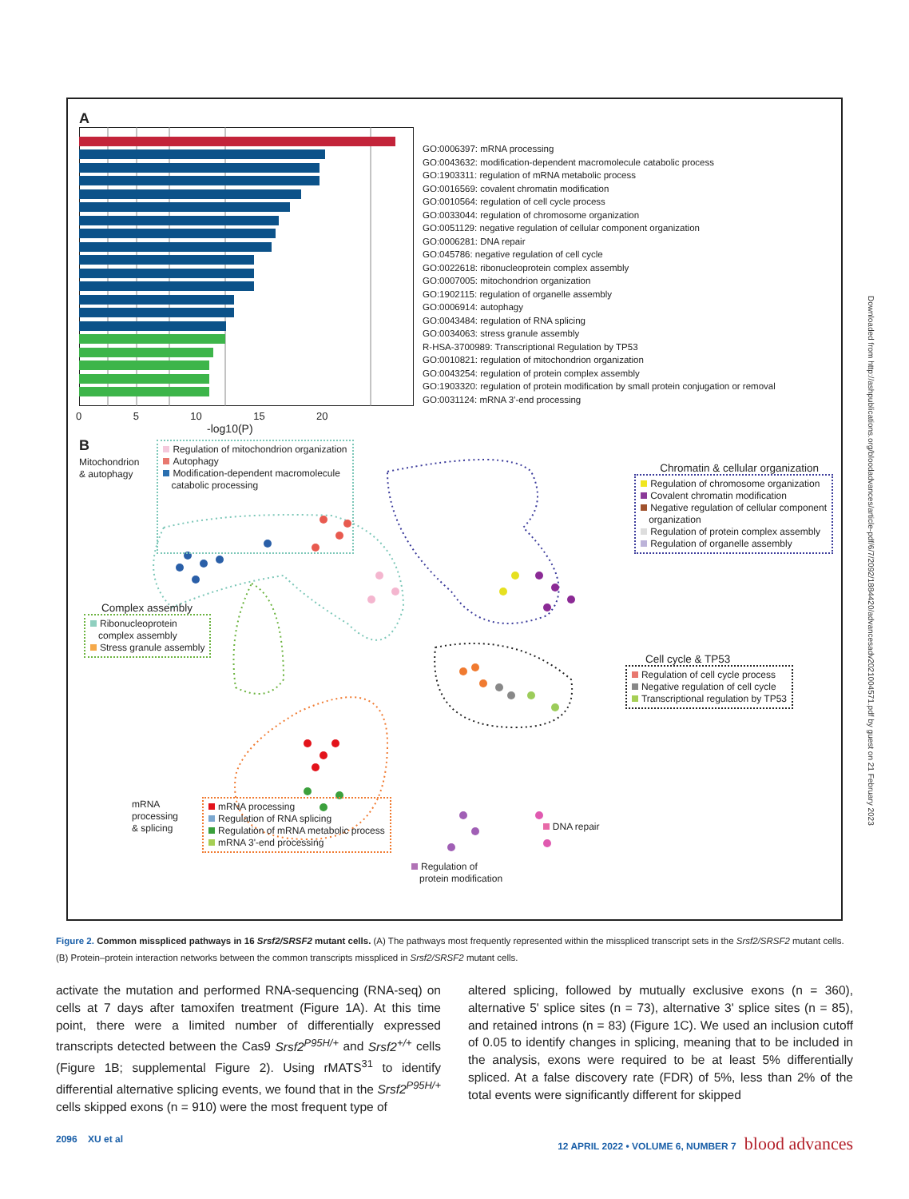Downloaded from http://ashpublications.org/bloodadvances/article-pdf/6/7/2092/1884420/advancesadv2021004571.pdf by guest on 21 February 2023
A
0 5 10 15 20
-log10(P)
GO:0006397: mRNA processing
GO:0043632: modification-dependent macromolecule catabolic process
GO:1903311: regulation of mRNA metabolic process
GO:0016569: covalent chromatin modification
GO:0010564: regulation of cell cycle process
GO:0033044: regulation of chromosome organization
GO:0051129: negative regulation of cellular component organization
GO:0006281: DNA repair
GO:045786: negative regulation of cell cycle
GO:0022618: ribonucleoprotein complex assembly
GO:0007005: mitochondrion organization
GO:1902115: regulation of organelle assembly
GO:0006914: autophagy
GO:0043484: regulation of RNA splicing
GO:0034063: stress granule assembly
R-HSA-3700989: Transcriptional Regulation by TP53
GO:0010821: regulation of mitochondrion organization
GO:0043254: regulation of protein complex assembly
GO:1903320: regulation of protein modification by small protein conjugation or removal
GO:0031124: mRNA 3'-end processing
B
Mitochondrion
& autophagy
Regulation of mitochondrion organization
Autophagy
Modification-dependent macromolecule
catabolic processing
Chromatin & cellular organization
Regulation of chromosome organization
Covalent chromatin modification
Negative regulation of cellular component
organization
Regulation of protein complex assembly
Regulation of organelle assembly
Complex assembly
Ribonucleoprotein
complex assembly
Stress granule assembly
Cell cycle & TP53
Regulation of cell cycle process
Negative regulation of cell cycle
Transcriptional regulation by TP53
mRNA
processing
& splicing
mRNA processing
Regulation of RNA splicing
Regulation of mRNA metabolic process
mRNA 3'-end processing
DNA repair
Regulation of
protein modification
Figure 2. Common misspliced pathways in 16 Srsf2/SRSF2 mutant cells. (A) The pathways most frequently represented within the misspliced transcript sets in the Srsf2/SRSF2 mutant cells. (B) Protein–protein interaction networks between the common transcripts misspliced in Srsf2/SRSF2 mutant cells.
activate the mutation and performed RNA-sequencing (RNA-seq) on cells at 7 days after tamoxifen treatment (Figure 1A). At this time point, there were a limited number of differentially expressed transcripts detected between the Cas9 Srsf2<sup>P95H/+</sup> and Srsf2<sup>+/+</sup> cells (Figure 1B; supplemental Figure 2). Using rMATS<sup>31</sup> to identify differential alternative splicing events, we found that in the Srsf2<sup>P95H/+</sup> cells skipped exons (n = 910) were the most frequent type of
altered splicing, followed by mutually exclusive exons (n = 360), alternative 5' splice sites (n = 73), alternative 3' splice sites (n = 85), and retained introns (n = 83) (Figure 1C). We used an inclusion cutoff of 0.05 to identify changes in splicing, meaning that to be included in the analysis, exons were required to be at least 5% differentially spliced. At a false discovery rate (FDR) of 5%, less than 2% of the total events were significantly different for skipped
2096 XU et al 12 APRIL 2022 • VOLUME 6, NUMBER 7 blood advances